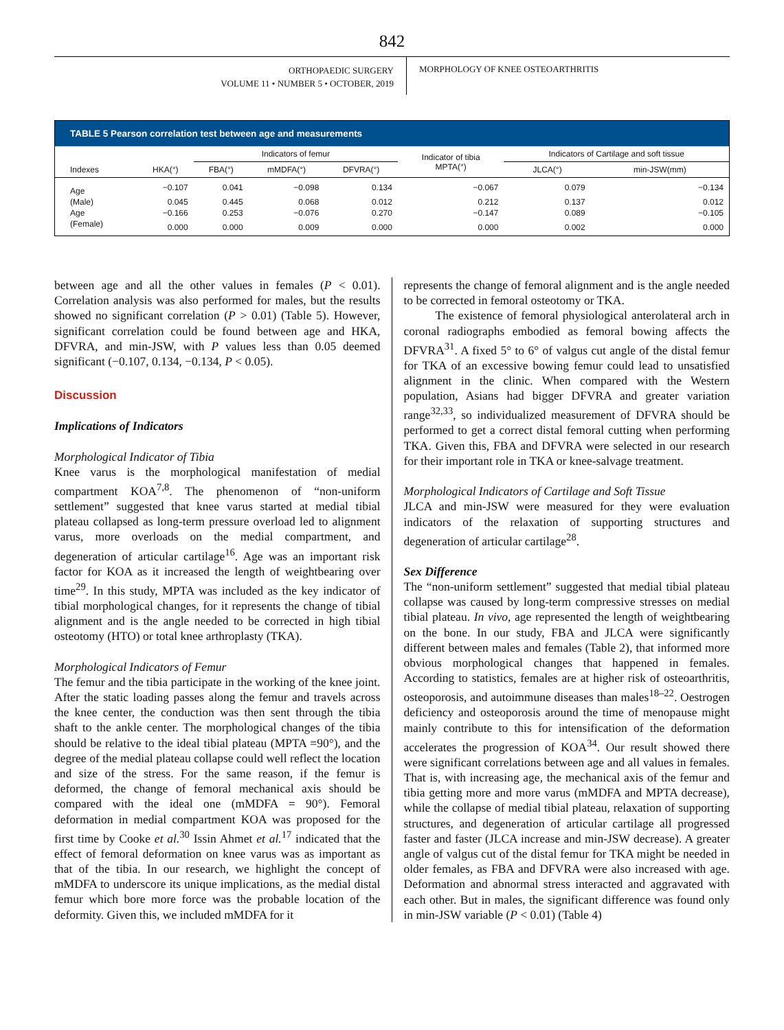842
ORTHOPAEDIC SURGERY
VOLUME 11 • NUMBER 5 • OCTOBER, 2019
MORPHOLOGY OF KNEE OSTEOARTHRITIS
TABLE 5 Pearson correlation test between age and measurements
| | | Indicators of femur | | | Indicator of tibia MPTA(°) | Indicators of Cartilage and soft tissue | |
| --- | --- | --- | --- | --- | --- | --- | --- |
| Indexes | HKA(°) | FBA(°) | mMDFA(°) | DFVRA(°) | | JLCA(°) | min-JSW(mm) |
| Age | −0.107 | 0.041 | −0.098 | 0.134 | −0.067 | 0.079 | −0.134 |
| (Male) | 0.045 | 0.445 | 0.068 | 0.012 | 0.212 | 0.137 | 0.012 |
| Age | −0.166 | 0.253 | −0.076 | 0.270 | −0.147 | 0.089 | −0.105 |
| (Female) | 0.000 | 0.000 | 0.009 | 0.000 | 0.000 | 0.002 | 0.000 |
between age and all the other values in females (P < 0.01). Correlation analysis was also performed for males, but the results showed no significant correlation (P > 0.01) (Table 5). However, significant correlation could be found between age and HKA, DFVRA, and min-JSW, with P values less than 0.05 deemed significant (−0.107, 0.134, −0.134, P < 0.05).
Discussion
Implications of Indicators
Morphological Indicator of Tibia
Knee varus is the morphological manifestation of medial compartment KOA<sup>7,8</sup>. The phenomenon of “non-uniform settlement” suggested that knee varus started at medial tibial plateau collapsed as long-term pressure overload led to alignment varus, more overloads on the medial compartment, and degeneration of articular cartilage<sup>16</sup>. Age was an important risk factor for KOA as it increased the length of weightbearing over time<sup>29</sup>. In this study, MPTA was included as the key indicator of tibial morphological changes, for it represents the change of tibial alignment and is the angle needed to be corrected in high tibial osteotomy (HTO) or total knee arthroplasty (TKA).
Morphological Indicators of Femur
The femur and the tibia participate in the working of the knee joint. After the static loading passes along the femur and travels across the knee center, the conduction was then sent through the tibia shaft to the ankle center. The morphological changes of the tibia should be relative to the ideal tibial plateau (MPTA =90°), and the degree of the medial plateau collapse could well reflect the location and size of the stress. For the same reason, if the femur is deformed, the change of femoral mechanical axis should be compared with the ideal one (mMDFA = 90°). Femoral deformation in medial compartment KOA was proposed for the first time by Cooke et al.<sup>30</sup> Issin Ahmet et al.<sup>17</sup> indicated that the effect of femoral deformation on knee varus was as important as that of the tibia. In our research, we highlight the concept of mMDFA to underscore its unique implications, as the medial distal femur which bore more force was the probable location of the deformity. Given this, we included mMDFA for it
represents the change of femoral alignment and is the angle needed to be corrected in femoral osteotomy or TKA.
The existence of femoral physiological anterolateral arch in coronal radiographs embodied as femoral bowing affects the DFVRA<sup>31</sup>. A fixed 5° to 6° of valgus cut angle of the distal femur for TKA of an excessive bowing femur could lead to unsatisfied alignment in the clinic. When compared with the Western population, Asians had bigger DFVRA and greater variation range<sup>32,33</sup>, so individualized measurement of DFVRA should be performed to get a correct distal femoral cutting when performing TKA. Given this, FBA and DFVRA were selected in our research for their important role in TKA or knee-salvage treatment.
Morphological Indicators of Cartilage and Soft Tissue
JLCA and min-JSW were measured for they were evaluation indicators of the relaxation of supporting structures and degeneration of articular cartilage<sup>28</sup>.
Sex Difference
The “non-uniform settlement” suggested that medial tibial plateau collapse was caused by long-term compressive stresses on medial tibial plateau. In vivo, age represented the length of weightbearing on the bone. In our study, FBA and JLCA were significantly different between males and females (Table 2), that informed more obvious morphological changes that happened in females. According to statistics, females are at higher risk of osteoarthritis, osteoporosis, and autoimmune diseases than males<sup>18–22</sup>. Oestrogen deficiency and osteoporosis around the time of menopause might mainly contribute to this for intensification of the deformation accelerates the progression of KOA<sup>34</sup>. Our result showed there were significant correlations between age and all values in females. That is, with increasing age, the mechanical axis of the femur and tibia getting more and more varus (mMDFA and MPTA decrease), while the collapse of medial tibial plateau, relaxation of supporting structures, and degeneration of articular cartilage all progressed faster and faster (JLCA increase and min-JSW decrease). A greater angle of valgus cut of the distal femur for TKA might be needed in older females, as FBA and DFVRA were also increased with age. Deformation and abnormal stress interacted and aggravated with each other. But in males, the significant difference was found only in min-JSW variable (P < 0.01) (Table 4)